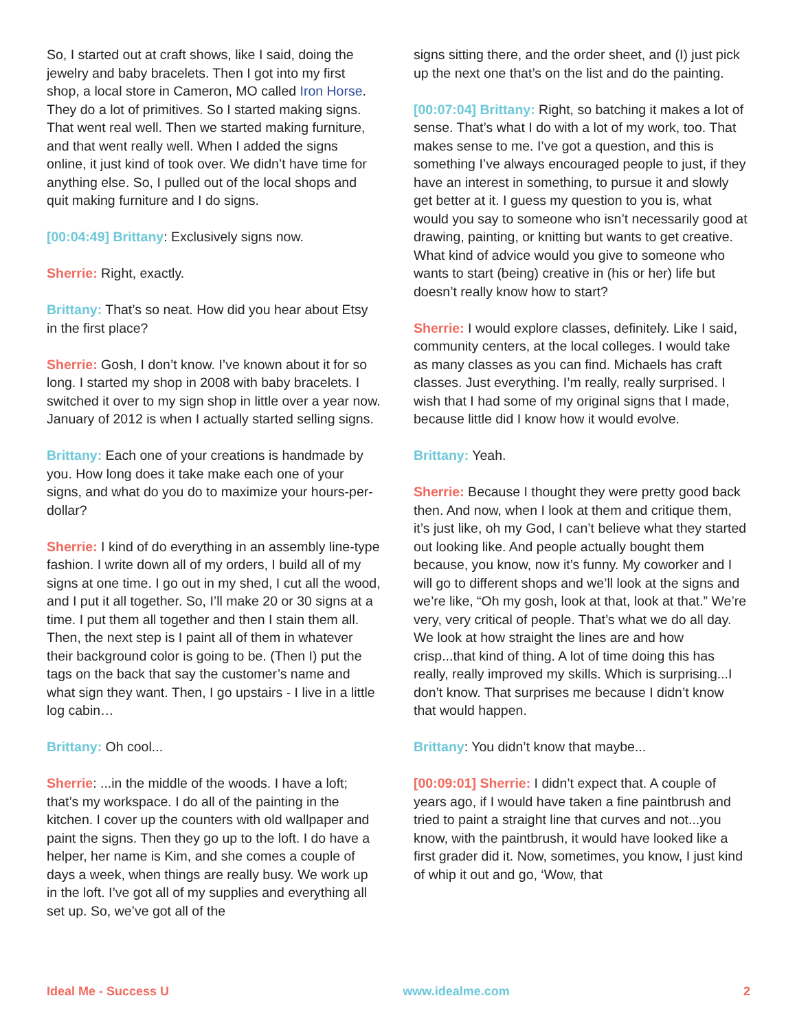So, I started out at craft shows, like I said, doing the jewelry and baby bracelets. Then I got into my first shop, a local store in Cameron, MO called Iron Horse. They do a lot of primitives. So I started making signs. That went real well. Then we started making furniture, and that went really well. When I added the signs online, it just kind of took over. We didn’t have time for anything else. So, I pulled out of the local shops and quit making furniture and I do signs.
[00:04:49] Brittany: Exclusively signs now.
Sherrie: Right, exactly.
Brittany: That’s so neat. How did you hear about Etsy in the first place?
Sherrie: Gosh, I don’t know. I’ve known about it for so long. I started my shop in 2008 with baby bracelets. I switched it over to my sign shop in little over a year now. January of 2012 is when I actually started selling signs.
Brittany: Each one of your creations is handmade by you. How long does it take make each one of your signs, and what do you do to maximize your hours-per-dollar?
Sherrie: I kind of do everything in an assembly line-type fashion. I write down all of my orders, I build all of my signs at one time. I go out in my shed, I cut all the wood, and I put it all together. So, I’ll make 20 or 30 signs at a time. I put them all together and then I stain them all. Then, the next step is I paint all of them in whatever their background color is going to be. (Then I) put the tags on the back that say the customer’s name and what sign they want. Then, I go upstairs - I live in a little log cabin…
Brittany: Oh cool...
Sherrie: ...in the middle of the woods. I have a loft; that’s my workspace. I do all of the painting in the kitchen. I cover up the counters with old wallpaper and paint the signs. Then they go up to the loft. I do have a helper, her name is Kim, and she comes a couple of days a week, when things are really busy. We work up in the loft. I’ve got all of my supplies and everything all set up. So, we’ve got all of the
signs sitting there, and the order sheet, and (I) just pick up the next one that’s on the list and do the painting.
[00:07:04] Brittany: Right, so batching it makes a lot of sense. That’s what I do with a lot of my work, too. That makes sense to me. I’ve got a question, and this is something I’ve always encouraged people to just, if they have an interest in something, to pursue it and slowly get better at it. I guess my question to you is, what would you say to someone who isn’t necessarily good at drawing, painting, or knitting but wants to get creative. What kind of advice would you give to someone who wants to start (being) creative in (his or her) life but doesn’t really know how to start?
Sherrie: I would explore classes, definitely. Like I said, community centers, at the local colleges. I would take as many classes as you can find. Michaels has craft classes. Just everything. I’m really, really surprised. I wish that I had some of my original signs that I made, because little did I know how it would evolve.
Brittany: Yeah.
Sherrie: Because I thought they were pretty good back then. And now, when I look at them and critique them, it’s just like, oh my God, I can’t believe what they started out looking like. And people actually bought them because, you know, now it’s funny. My coworker and I will go to different shops and we’ll look at the signs and we’re like, “Oh my gosh, look at that, look at that.” We’re very, very critical of people. That’s what we do all day. We look at how straight the lines are and how crisp...that kind of thing. A lot of time doing this has really, really improved my skills. Which is surprising...I don’t know. That surprises me because I didn’t know that would happen.
Brittany: You didn’t know that maybe...
[00:09:01] Sherrie: I didn’t expect that. A couple of years ago, if I would have taken a fine paintbrush and tried to paint a straight line that curves and not...you know, with the paintbrush, it would have looked like a first grader did it. Now, sometimes, you know, I just kind of whip it out and go, ‘Wow, that
Ideal Me - Success U www.idealme.com 2